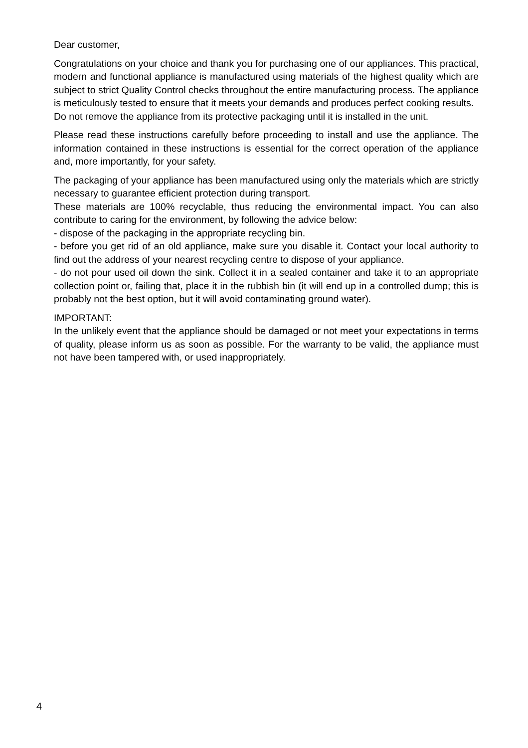Dear customer,
Congratulations on your choice and thank you for purchasing one of our appliances. This practical, modern and functional appliance is manufactured using materials of the highest quality which are subject to strict Quality Control checks throughout the entire manufacturing process. The appliance is meticulously tested to ensure that it meets your demands and produces perfect cooking results.
Do not remove the appliance from its protective packaging until it is installed in the unit.
Please read these instructions carefully before proceeding to install and use the appliance. The information contained in these instructions is essential for the correct operation of the appliance and, more importantly, for your safety.
The packaging of your appliance has been manufactured using only the materials which are strictly necessary to guarantee efficient protection during transport.
These materials are 100% recyclable, thus reducing the environmental impact. You can also contribute to caring for the environment, by following the advice below:
- dispose of the packaging in the appropriate recycling bin.
- before you get rid of an old appliance, make sure you disable it. Contact your local authority to find out the address of your nearest recycling centre to dispose of your appliance.
- do not pour used oil down the sink. Collect it in a sealed container and take it to an appropriate collection point or, failing that, place it in the rubbish bin (it will end up in a controlled dump; this is probably not the best option, but it will avoid contaminating ground water).
IMPORTANT:
In the unlikely event that the appliance should be damaged or not meet your expectations in terms of quality, please inform us as soon as possible. For the warranty to be valid, the appliance must not have been tampered with, or used inappropriately.
4